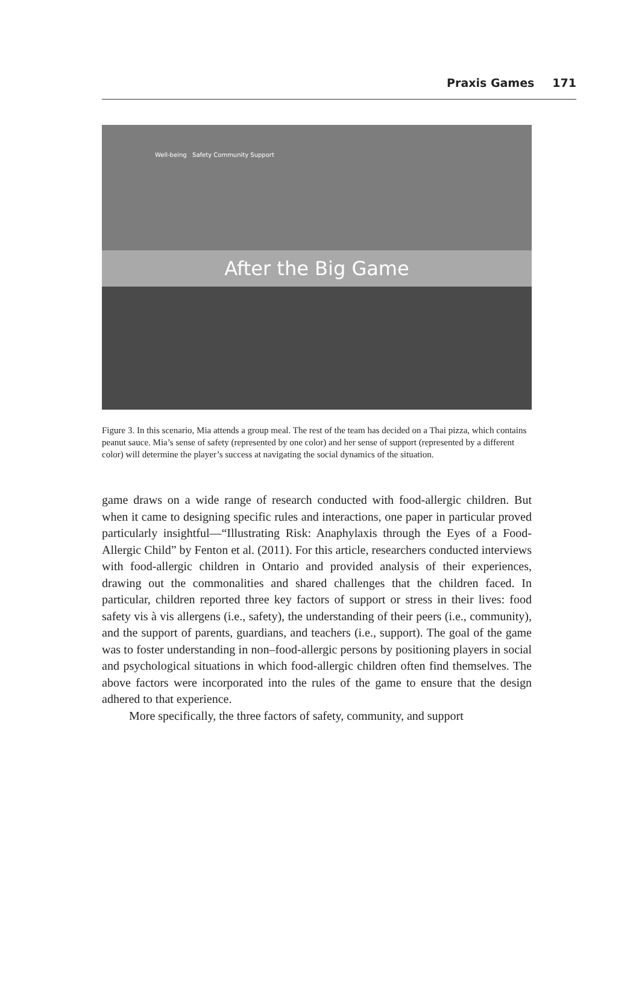Praxis Games 171
Well-being Safety Community Support
After the Big Game
Figure 3. In this scenario, Mia attends a group meal. The rest of the team has decided on a Thai pizza, which contains peanut sauce. Mia’s sense of safety (represented by one color) and her sense of support (represented by a different color) will determine the player’s success at navigating the social dynamics of the situation.
game draws on a wide range of research conducted with food-allergic children. But when it came to designing specific rules and interactions, one paper in particular proved particularly insightful—“Illustrating Risk: Anaphylaxis through the Eyes of a Food-Allergic Child” by Fenton et al. (2011). For this article, researchers conducted interviews with food-allergic children in Ontario and provided analysis of their experiences, drawing out the commonalities and shared challenges that the children faced. In particular, children reported three key factors of support or stress in their lives: food safety vis à vis allergens (i.e., safety), the understanding of their peers (i.e., community), and the support of parents, guardians, and teachers (i.e., support). The goal of the game was to foster understanding in non–food-allergic persons by positioning players in social and psychological situations in which food-allergic children often find themselves. The above factors were incorporated into the rules of the game to ensure that the design adhered to that experience.
More specifically, the three factors of safety, community, and support